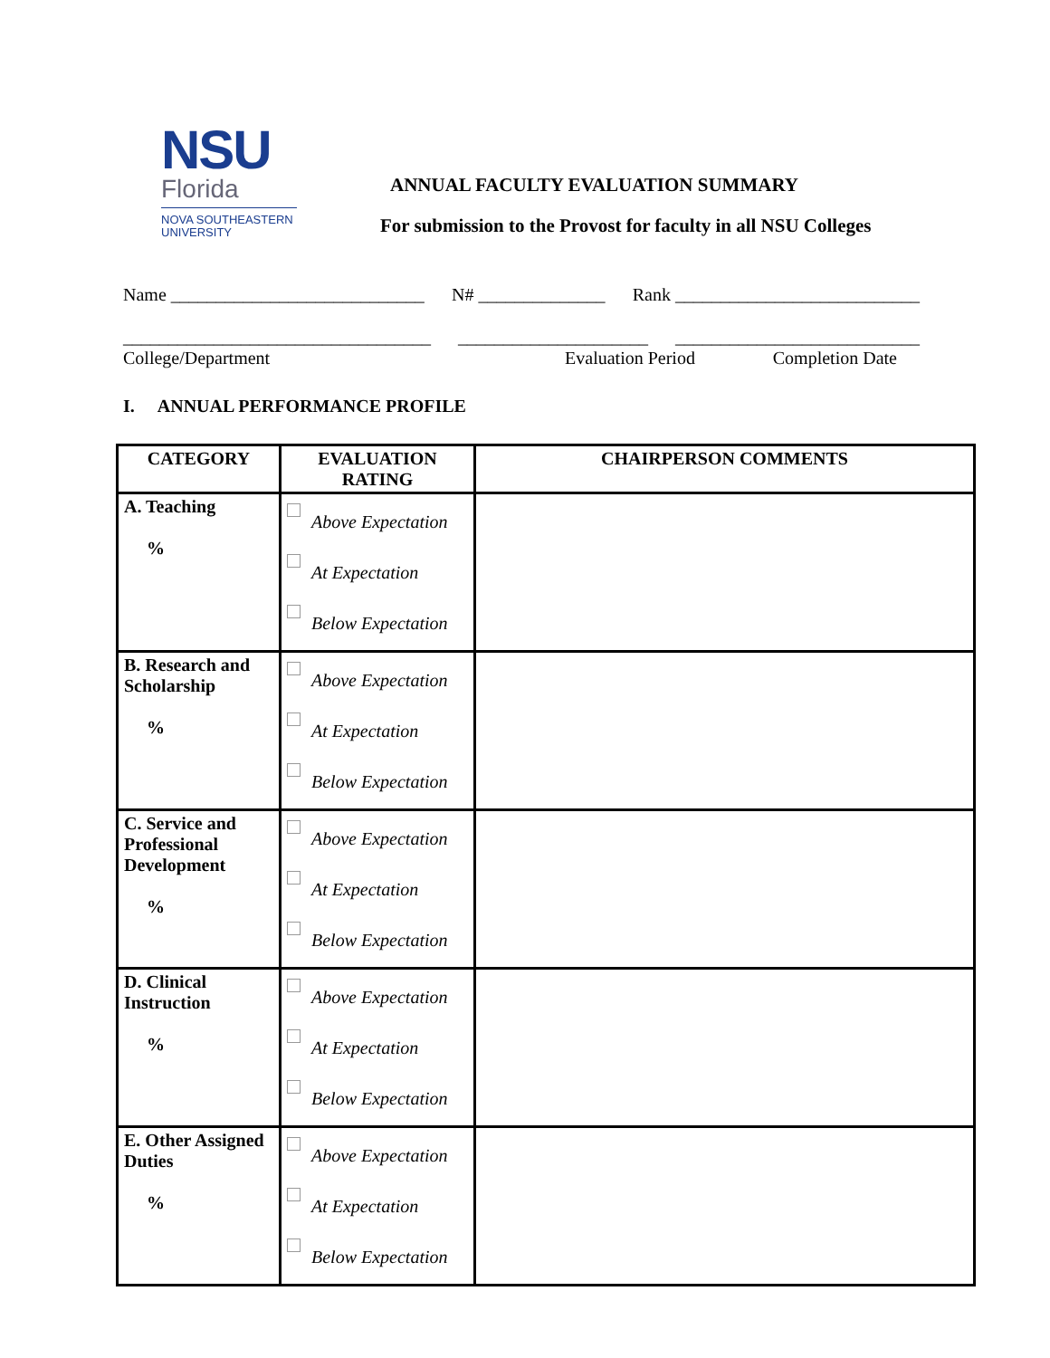NSU
Florida
NOVA SOUTHEASTERN
UNIVERSITY
ANNUAL FACULTY EVALUATION SUMMARY
For submission to the Provost for faculty in all NSU Colleges
Name ____________________________ N# ______________ Rank ___________________________
__________________________________ _____________________ ___________________________
College/Department Evaluation Period Completion Date
I. ANNUAL PERFORMANCE PROFILE
| CATEGORY | EVALUATION RATING | CHAIRPERSON COMMENTS |
| --- | --- | --- |
| A. Teaching % | Above Expectation At Expectation Below Expectation | |
| B. Research and Scholarship % | Above Expectation At Expectation Below Expectation | |
| C. Service and Professional Development % | Above Expectation At Expectation Below Expectation | |
| D. Clinical Instruction % | Above Expectation At Expectation Below Expectation | |
| E. Other Assigned Duties % | Above Expectation At Expectation Below Expectation | |